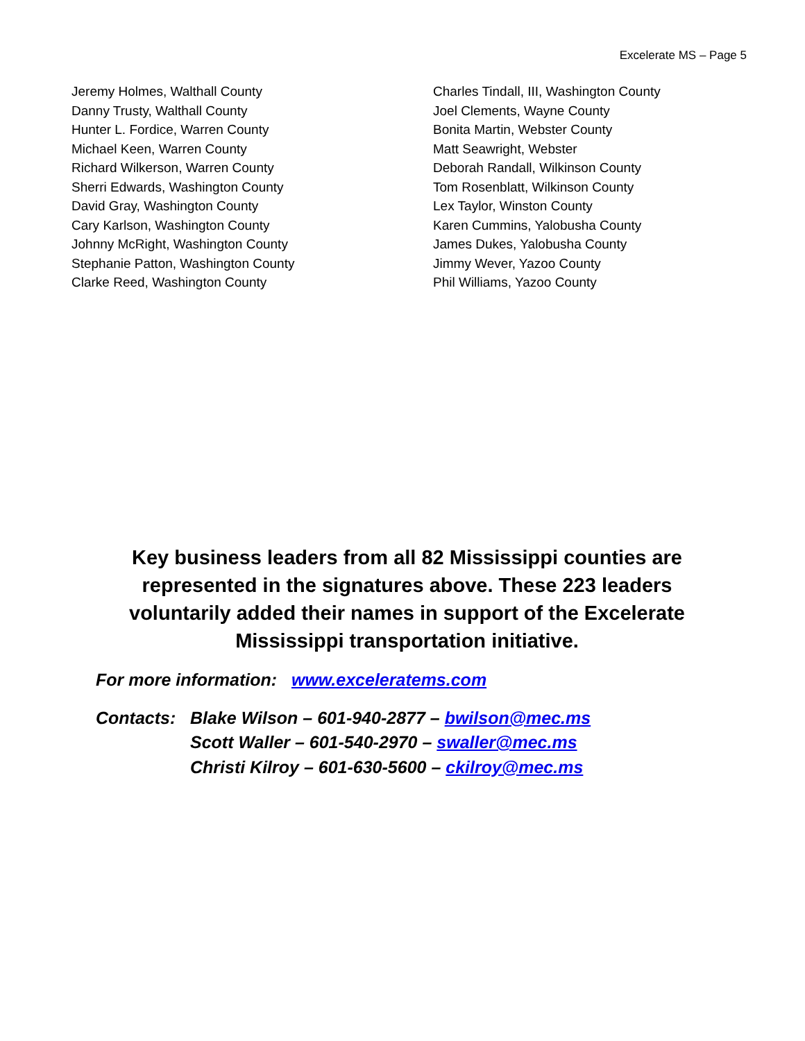Excelerate MS – Page 5
Jeremy Holmes, Walthall County
Danny Trusty, Walthall County
Hunter L. Fordice, Warren County
Michael Keen, Warren County
Richard Wilkerson, Warren County
Sherri Edwards, Washington County
David Gray, Washington County
Cary Karlson, Washington County
Johnny McRight, Washington County
Stephanie Patton, Washington County
Clarke Reed, Washington County
Charles Tindall, III, Washington County
Joel Clements, Wayne County
Bonita Martin, Webster County
Matt Seawright, Webster
Deborah Randall, Wilkinson County
Tom Rosenblatt, Wilkinson County
Lex Taylor, Winston County
Karen Cummins, Yalobusha County
James Dukes, Yalobusha County
Jimmy Wever, Yazoo County
Phil Williams, Yazoo County
Key business leaders from all 82 Mississippi counties are represented in the signatures above. These 223 leaders voluntarily added their names in support of the Excelerate Mississippi transportation initiative.
For more information: www.exceleratems.com
Contacts: Blake Wilson – 601-940-2877 – bwilson@mec.ms
Scott Waller – 601-540-2970 – swaller@mec.ms
Christi Kilroy – 601-630-5600 – ckilroy@mec.ms